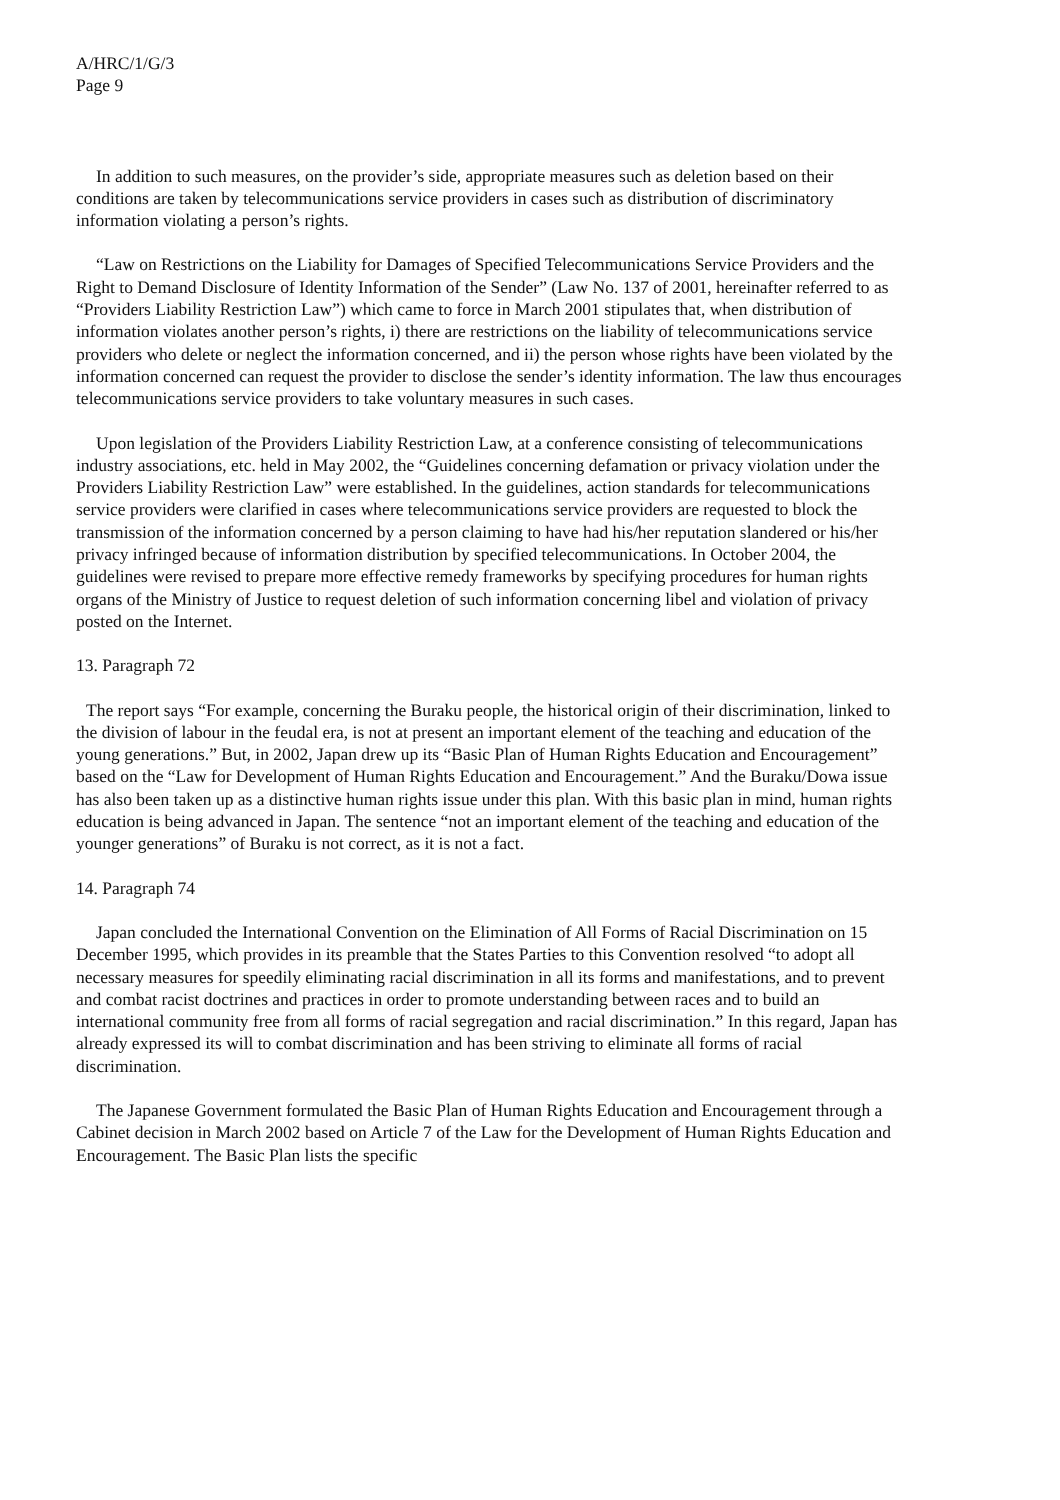A/HRC/1/G/3
Page 9
In addition to such measures, on the provider’s side, appropriate measures such as deletion based on their conditions are taken by telecommunications service providers in cases such as distribution of discriminatory information violating a person’s rights.
“Law on Restrictions on the Liability for Damages of Specified Telecommunications Service Providers and the Right to Demand Disclosure of Identity Information of the Sender” (Law No. 137 of 2001, hereinafter referred to as “Providers Liability Restriction Law”) which came to force in March 2001 stipulates that, when distribution of information violates another person’s rights, i) there are restrictions on the liability of telecommunications service providers who delete or neglect the information concerned, and ii) the person whose rights have been violated by the information concerned can request the provider to disclose the sender’s identity information. The law thus encourages telecommunications service providers to take voluntary measures in such cases.
Upon legislation of the Providers Liability Restriction Law, at a conference consisting of telecommunications industry associations, etc. held in May 2002, the “Guidelines concerning defamation or privacy violation under the Providers Liability Restriction Law” were established. In the guidelines, action standards for telecommunications service providers were clarified in cases where telecommunications service providers are requested to block the transmission of the information concerned by a person claiming to have had his/her reputation slandered or his/her privacy infringed because of information distribution by specified telecommunications. In October 2004, the guidelines were revised to prepare more effective remedy frameworks by specifying procedures for human rights organs of the Ministry of Justice to request deletion of such information concerning libel and violation of privacy posted on the Internet.
13. Paragraph 72
The report says “For example, concerning the Buraku people, the historical origin of their discrimination, linked to the division of labour in the feudal era, is not at present an important element of the teaching and education of the young generations.” But, in 2002, Japan drew up its “Basic Plan of Human Rights Education and Encouragement” based on the “Law for Development of Human Rights Education and Encouragement.” And the Buraku/Dowa issue has also been taken up as a distinctive human rights issue under this plan. With this basic plan in mind, human rights education is being advanced in Japan. The sentence “not an important element of the teaching and education of the younger generations” of Buraku is not correct, as it is not a fact.
14. Paragraph 74
Japan concluded the International Convention on the Elimination of All Forms of Racial Discrimination on 15 December 1995, which provides in its preamble that the States Parties to this Convention resolved “to adopt all necessary measures for speedily eliminating racial discrimination in all its forms and manifestations, and to prevent and combat racist doctrines and practices in order to promote understanding between races and to build an international community free from all forms of racial segregation and racial discrimination.” In this regard, Japan has already expressed its will to combat discrimination and has been striving to eliminate all forms of racial discrimination.
The Japanese Government formulated the Basic Plan of Human Rights Education and Encouragement through a Cabinet decision in March 2002 based on Article 7 of the Law for the Development of Human Rights Education and Encouragement. The Basic Plan lists the specific